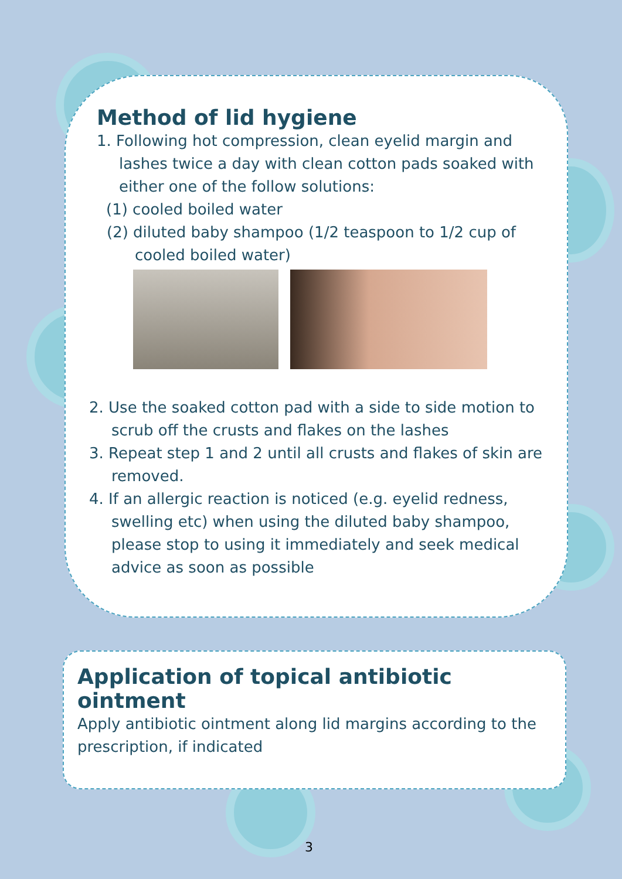Method of lid hygiene
1. Following hot compression, clean eyelid margin and lashes twice a day with clean cotton pads soaked with either one of the follow solutions:
(1) cooled boiled water
(2) diluted baby shampoo (1/2 teaspoon to 1/2 cup of cooled boiled water)
2. Use the soaked cotton pad with a side to side motion to scrub off the crusts and flakes on the lashes
3. Repeat step 1 and 2 until all crusts and flakes of skin are removed.
4. If an allergic reaction is noticed (e.g. eyelid redness, swelling etc) when using the diluted baby shampoo, please stop to using it immediately and seek medical advice as soon as possible
Application of topical antibiotic ointment
Apply antibiotic ointment along lid margins according to the prescription, if indicated
3